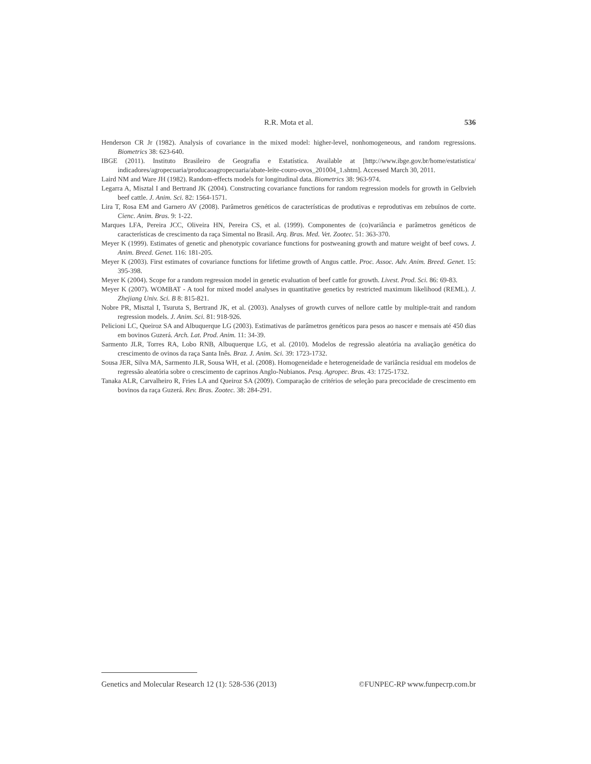R.R. Mota et al.
536
Henderson CR Jr (1982). Analysis of covariance in the mixed model: higher-level, nonhomogeneous, and random regressions. Biometrics 38: 623-640.
IBGE (2011). Instituto Brasileiro de Geografia e Estatística. Available at [http://www.ibge.gov.br/home/estatistica/ indicadores/agropecuaria/producaoagropecuaria/abate-leite-couro-ovos_201004_1.shtm]. Accessed March 30, 2011.
Laird NM and Ware JH (1982). Random-effects models for longitudinal data. Biometrics 38: 963-974.
Legarra A, Misztal I and Bertrand JK (2004). Constructing covariance functions for random regression models for growth in Gelbvieh beef cattle. J. Anim. Sci. 82: 1564-1571.
Lira T, Rosa EM and Garnero AV (2008). Parâmetros genéticos de características de produtivas e reprodutivas em zebuínos de corte. Cienc. Anim. Bras. 9: 1-22.
Marques LFA, Pereira JCC, Oliveira HN, Pereira CS, et al. (1999). Componentes de (co)variância e parâmetros genéticos de características de crescimento da raça Simental no Brasil. Arq. Bras. Med. Vet. Zootec. 51: 363-370.
Meyer K (1999). Estimates of genetic and phenotypic covariance functions for postweaning growth and mature weight of beef cows. J. Anim. Breed. Genet. 116: 181-205.
Meyer K (2003). First estimates of covariance functions for lifetime growth of Angus cattle. Proc. Assoc. Adv. Anim. Breed. Genet. 15: 395-398.
Meyer K (2004). Scope for a random regression model in genetic evaluation of beef cattle for growth. Livest. Prod. Sci. 86: 69-83.
Meyer K (2007). WOMBAT - A tool for mixed model analyses in quantitative genetics by restricted maximum likelihood (REML). J. Zhejiang Univ. Sci. B 8: 815-821.
Nobre PR, Misztal I, Tsuruta S, Bertrand JK, et al. (2003). Analyses of growth curves of nellore cattle by multiple-trait and random regression models. J. Anim. Sci. 81: 918-926.
Pelicioni LC, Queiroz SA and Albuquerque LG (2003). Estimativas de parâmetros genéticos para pesos ao nascer e mensais até 450 dias em bovinos Guzerá. Arch. Lat. Prod. Anim. 11: 34-39.
Sarmento JLR, Torres RA, Lobo RNB, Albuquerque LG, et al. (2010). Modelos de regressão aleatória na avaliação genética do crescimento de ovinos da raça Santa Inês. Braz. J. Anim. Sci. 39: 1723-1732.
Sousa JER, Silva MA, Sarmento JLR, Sousa WH, et al. (2008). Homogeneidade e heterogeneidade de variância residual em modelos de regressão aleatória sobre o crescimento de caprinos Anglo-Nubianos. Pesq. Agropec. Bras. 43: 1725-1732.
Tanaka ALR, Carvalheiro R, Fries LA and Queiroz SA (2009). Comparação de critérios de seleção para precocidade de crescimento em bovinos da raça Guzerá. Rev. Bras. Zootec. 38: 284-291.
Genetics and Molecular Research 12 (1): 528-536 (2013) ©FUNPEC-RP www.funpecrp.com.br